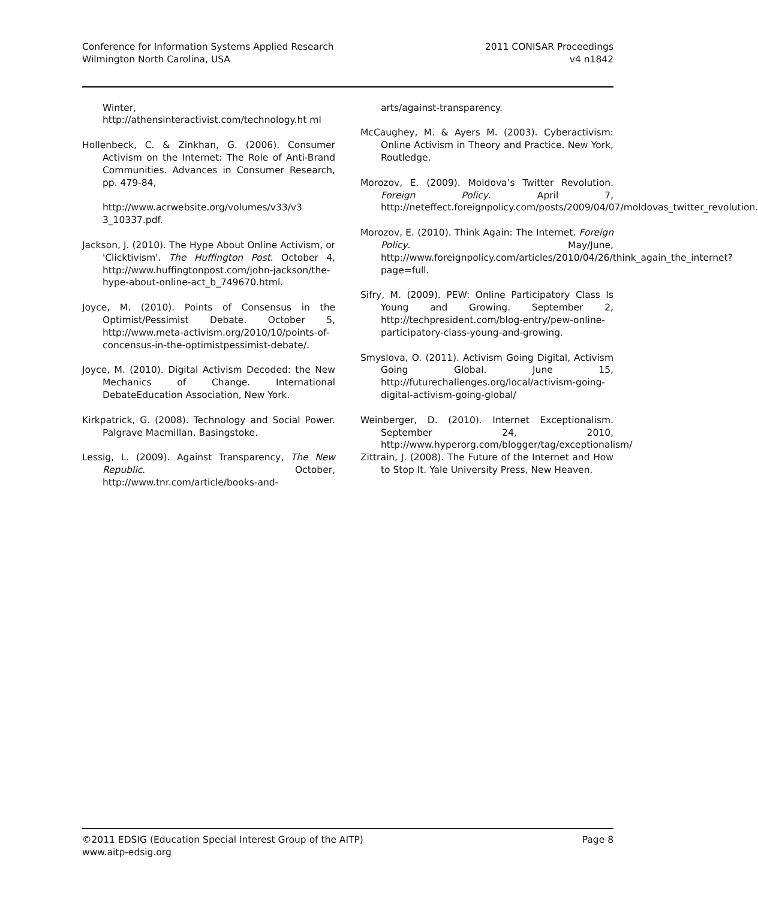Conference for Information Systems Applied Research
Wilmington North Carolina, USA
2011 CONISAR Proceedings
v4 n1842
Winter,
http://athensinteractivist.com/technology.ht ml
Hollenbeck, C. & Zinkhan, G. (2006). Consumer Activism on the Internet: The Role of Anti-Brand Communities. Advances in Consumer Research, pp. 479-84,
http://www.acrwebsite.org/volumes/v33/v3 3_10337.pdf.
Jackson, J. (2010). The Hype About Online Activism, or 'Clicktivism'. The Huffington Post. October 4, http://www.huffingtonpost.com/john-jackson/the-hype-about-online-act_b_749670.html.
Joyce, M. (2010). Points of Consensus in the Optimist/Pessimist Debate. October 5, http://www.meta-activism.org/2010/10/points-of-concensus-in-the-optimistpessimist-debate/.
Joyce, M. (2010). Digital Activism Decoded: the New Mechanics of Change. International DebateEducation Association, New York.
Kirkpatrick, G. (2008). Technology and Social Power. Palgrave Macmillan, Basingstoke.
Lessig, L. (2009). Against Transparency, The New Republic. October, http://www.tnr.com/article/books-and-
arts/against-transparency.
McCaughey, M. & Ayers M. (2003). Cyberactivism: Online Activism in Theory and Practice. New York, Routledge.
Morozov, E. (2009). Moldova’s Twitter Revolution. Foreign Policy. April 7, http://neteffect.foreignpolicy.com/posts/2009/04/07/moldovas_twitter_revolution.
Morozov, E. (2010). Think Again: The Internet. Foreign Policy. May/June, http://www.foreignpolicy.com/articles/2010/04/26/think_again_the_internet?page=full.
Sifry, M. (2009). PEW: Online Participatory Class Is Young and Growing. September 2, http://techpresident.com/blog-entry/pew-online-participatory-class-young-and-growing.
Smyslova, O. (2011). Activism Going Digital, Activism Going Global. June 15, http://futurechallenges.org/local/activism-going-digital-activism-going-global/
Weinberger, D. (2010). Internet Exceptionalism. September 24, 2010, http://www.hyperorg.com/blogger/tag/exceptionalism/
Zittrain, J. (2008). The Future of the Internet and How to Stop It. Yale University Press, New Heaven.
©2011 EDSIG (Education Special Interest Group of the AITP)
www.aitp-edsig.org
Page 8